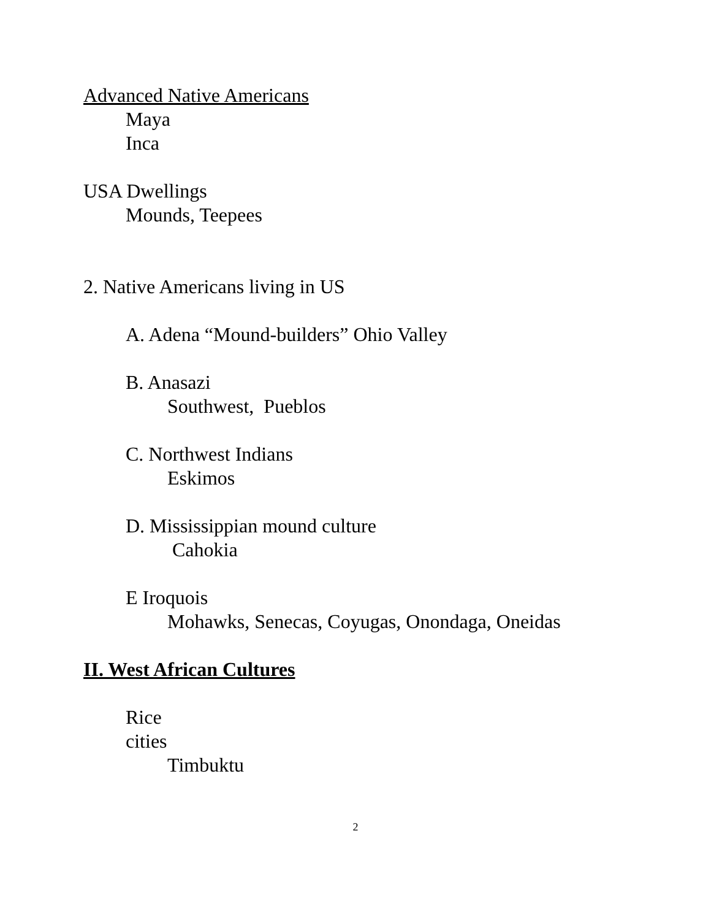Advanced Native Americans
Maya
Inca
USA Dwellings
Mounds, Teepees
2. Native Americans living in US
A. Adena “Mound-builders” Ohio Valley
B. Anasazi
Southwest, Pueblos
C. Northwest Indians
Eskimos
D. Mississippian mound culture
Cahokia
E Iroquois
Mohawks, Senecas, Coyugas, Onondaga, Oneidas
II. West African Cultures
Rice
cities
Timbuktu
2